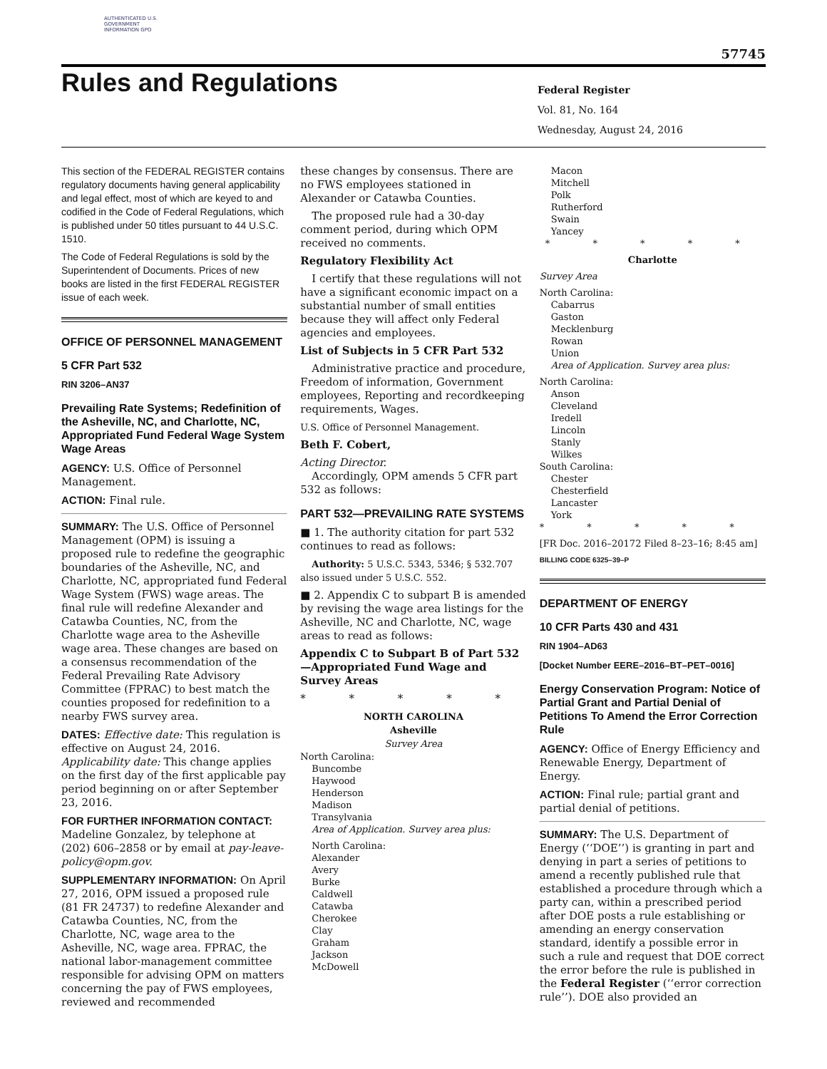AUTHENTICATED U.S. GOVERNMENT INFORMATION GPO
57745
Rules and Regulations
Federal Register
Vol. 81, No. 164
Wednesday, August 24, 2016
This section of the FEDERAL REGISTER contains regulatory documents having general applicability and legal effect, most of which are keyed to and codified in the Code of Federal Regulations, which is published under 50 titles pursuant to 44 U.S.C. 1510.
The Code of Federal Regulations is sold by the Superintendent of Documents. Prices of new books are listed in the first FEDERAL REGISTER issue of each week.
OFFICE OF PERSONNEL MANAGEMENT
5 CFR Part 532
RIN 3206–AN37
Prevailing Rate Systems; Redefinition of the Asheville, NC, and Charlotte, NC, Appropriated Fund Federal Wage System Wage Areas
AGENCY: U.S. Office of Personnel Management.
ACTION: Final rule.
SUMMARY: The U.S. Office of Personnel Management (OPM) is issuing a proposed rule to redefine the geographic boundaries of the Asheville, NC, and Charlotte, NC, appropriated fund Federal Wage System (FWS) wage areas. The final rule will redefine Alexander and Catawba Counties, NC, from the Charlotte wage area to the Asheville wage area. These changes are based on a consensus recommendation of the Federal Prevailing Rate Advisory Committee (FPRAC) to best match the counties proposed for redefinition to a nearby FWS survey area.
DATES: Effective date: This regulation is effective on August 24, 2016. Applicability date: This change applies on the first day of the first applicable pay period beginning on or after September 23, 2016.
FOR FURTHER INFORMATION CONTACT: Madeline Gonzalez, by telephone at (202) 606–2858 or by email at pay-leave-policy@opm.gov.
SUPPLEMENTARY INFORMATION: On April 27, 2016, OPM issued a proposed rule (81 FR 24737) to redefine Alexander and Catawba Counties, NC, from the Charlotte, NC, wage area to the Asheville, NC, wage area. FPRAC, the national labor-management committee responsible for advising OPM on matters concerning the pay of FWS employees, reviewed and recommended
these changes by consensus. There are no FWS employees stationed in Alexander or Catawba Counties.
The proposed rule had a 30-day comment period, during which OPM received no comments.
Regulatory Flexibility Act
I certify that these regulations will not have a significant economic impact on a substantial number of small entities because they will affect only Federal agencies and employees.
List of Subjects in 5 CFR Part 532
Administrative practice and procedure, Freedom of information, Government employees, Reporting and recordkeeping requirements, Wages.
U.S. Office of Personnel Management.
Beth F. Cobert,
Acting Director.
Accordingly, OPM amends 5 CFR part 532 as follows:
PART 532—PREVAILING RATE SYSTEMS
■ 1. The authority citation for part 532 continues to read as follows:
Authority: 5 U.S.C. 5343, 5346; § 532.707 also issued under 5 U.S.C. 552.
■ 2. Appendix C to subpart B is amended by revising the wage area listings for the Asheville, NC and Charlotte, NC, wage areas to read as follows:
Appendix C to Subpart B of Part 532—Appropriated Fund Wage and Survey Areas
* * * * *
NORTH CAROLINA
Asheville
Survey Area
North Carolina:
Buncombe
Haywood
Henderson
Madison
Transylvania
Area of Application. Survey area plus:
North Carolina:
Alexander
Avery
Burke
Caldwell
Catawba
Cherokee
Clay
Graham
Jackson
McDowell
Macon
Mitchell
Polk
Rutherford
Swain
Yancey
* * * * *
Charlotte
Survey Area
North Carolina:
Cabarrus
Gaston
Mecklenburg
Rowan
Union
Area of Application. Survey area plus:
North Carolina:
Anson
Cleveland
Iredell
Lincoln
Stanly
Wilkes
South Carolina:
Chester
Chesterfield
Lancaster
York
* * * * *
[FR Doc. 2016–20172 Filed 8–23–16; 8:45 am]
BILLING CODE 6325–39–P
DEPARTMENT OF ENERGY
10 CFR Parts 430 and 431
RIN 1904–AD63
[Docket Number EERE–2016–BT–PET–0016]
Energy Conservation Program: Notice of Partial Grant and Partial Denial of Petitions To Amend the Error Correction Rule
AGENCY: Office of Energy Efficiency and Renewable Energy, Department of Energy.
ACTION: Final rule; partial grant and partial denial of petitions.
SUMMARY: The U.S. Department of Energy (‘‘DOE’’) is granting in part and denying in part a series of petitions to amend a recently published rule that established a procedure through which a party can, within a prescribed period after DOE posts a rule establishing or amending an energy conservation standard, identify a possible error in such a rule and request that DOE correct the error before the rule is published in the Federal Register (‘‘error correction rule’’). DOE also provided an